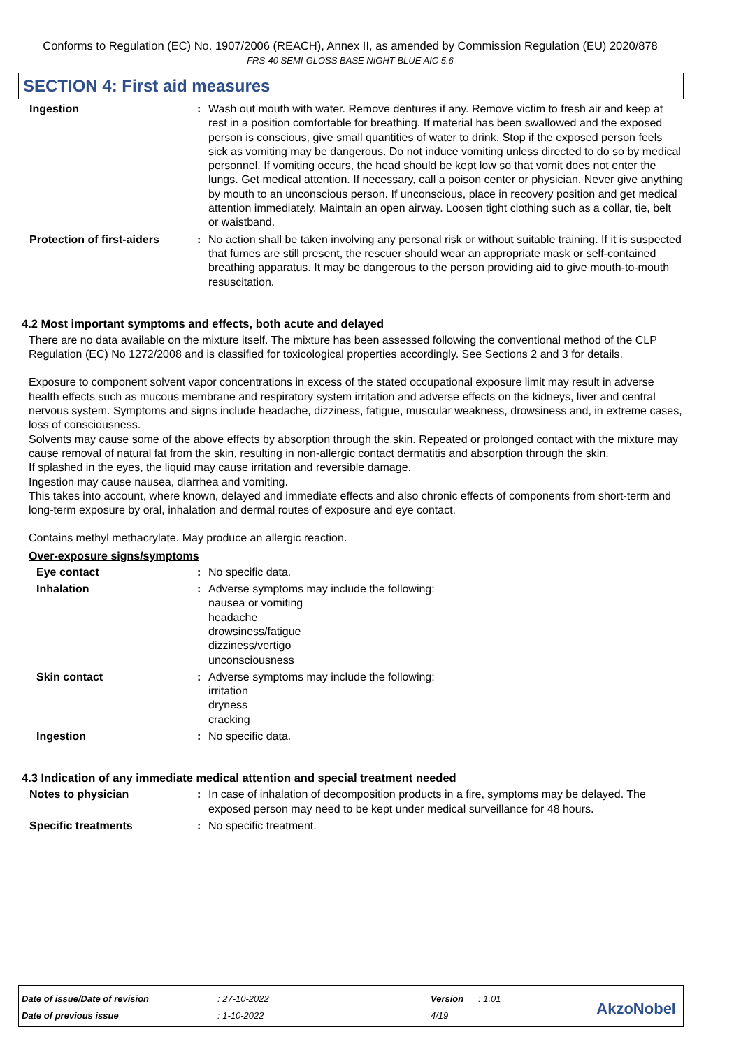Conforms to Regulation (EC) No. 1907/2006 (REACH), Annex II, as amended by Commission Regulation (EU) 2020/878
FRS-40 SEMI-GLOSS BASE NIGHT BLUE AIC 5.6
SECTION 4: First aid measures
Ingestion : Wash out mouth with water. Remove dentures if any. Remove victim to fresh air and keep at rest in a position comfortable for breathing. If material has been swallowed and the exposed person is conscious, give small quantities of water to drink. Stop if the exposed person feels sick as vomiting may be dangerous. Do not induce vomiting unless directed to do so by medical personnel. If vomiting occurs, the head should be kept low so that vomit does not enter the lungs. Get medical attention. If necessary, call a poison center or physician. Never give anything by mouth to an unconscious person. If unconscious, place in recovery position and get medical attention immediately. Maintain an open airway. Loosen tight clothing such as a collar, tie, belt or waistband.
Protection of first-aiders
: No action shall be taken involving any personal risk or without suitable training. If it is suspected that fumes are still present, the rescuer should wear an appropriate mask or self-contained breathing apparatus. It may be dangerous to the person providing aid to give mouth-to-mouth resuscitation.
4.2 Most important symptoms and effects, both acute and delayed
There are no data available on the mixture itself. The mixture has been assessed following the conventional method of the CLP Regulation (EC) No 1272/2008 and is classified for toxicological properties accordingly. See Sections 2 and 3 for details.
Exposure to component solvent vapor concentrations in excess of the stated occupational exposure limit may result in adverse health effects such as mucous membrane and respiratory system irritation and adverse effects on the kidneys, liver and central nervous system. Symptoms and signs include headache, dizziness, fatigue, muscular weakness, drowsiness and, in extreme cases, loss of consciousness.
Solvents may cause some of the above effects by absorption through the skin. Repeated or prolonged contact with the mixture may cause removal of natural fat from the skin, resulting in non-allergic contact dermatitis and absorption through the skin.
If splashed in the eyes, the liquid may cause irritation and reversible damage.
Ingestion may cause nausea, diarrhea and vomiting.
This takes into account, where known, delayed and immediate effects and also chronic effects of components from short-term and long-term exposure by oral, inhalation and dermal routes of exposure and eye contact.
Contains methyl methacrylate. May produce an allergic reaction.
Over-exposure signs/symptoms
Eye contact : No specific data.
Inhalation : Adverse symptoms may include the following:
nausea or vomiting
headache
drowsiness/fatigue
dizziness/vertigo
unconsciousness
Skin contact : Adverse symptoms may include the following:
irritation
dryness
cracking
Ingestion : No specific data.
4.3 Indication of any immediate medical attention and special treatment needed
Notes to physician : In case of inhalation of decomposition products in a fire, symptoms may be delayed. The exposed person may need to be kept under medical surveillance for 48 hours.
Specific treatments : No specific treatment.
| Date of issue/Date of revision | : 27-10-2022 | Version | : 1.01 |
| Date of previous issue | : 1-10-2022 | 4/19 | |
AkzoNobel